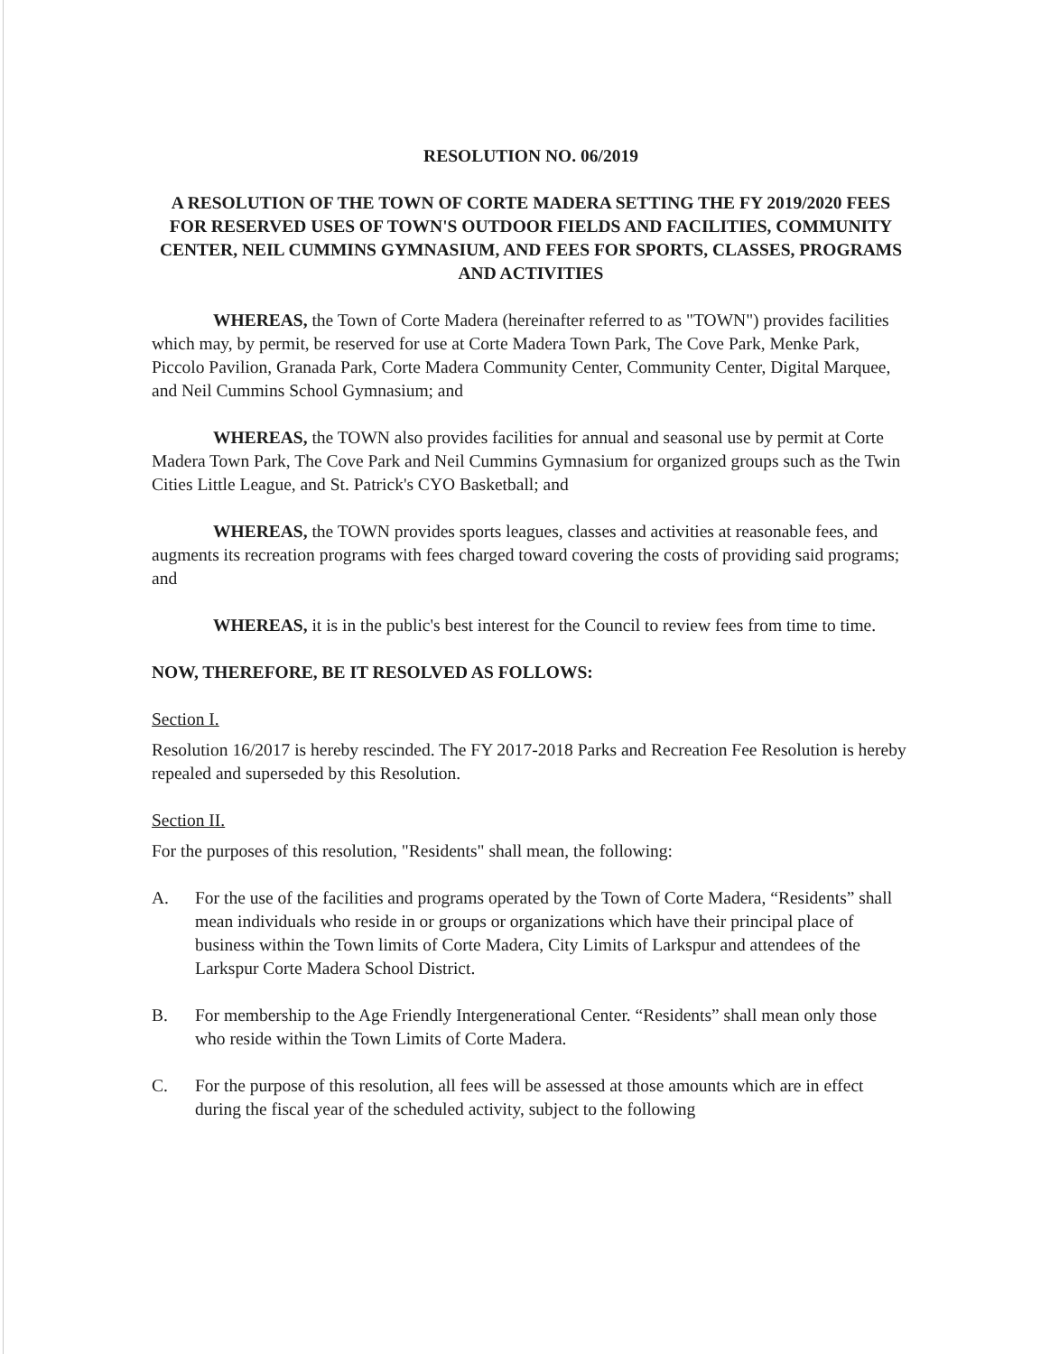RESOLUTION NO. 06/2019
A RESOLUTION OF THE TOWN OF CORTE MADERA SETTING THE FY 2019/2020 FEES FOR RESERVED USES OF TOWN'S OUTDOOR FIELDS AND FACILITIES, COMMUNITY CENTER, NEIL CUMMINS GYMNASIUM, AND FEES FOR SPORTS, CLASSES, PROGRAMS AND ACTIVITIES
WHEREAS, the Town of Corte Madera (hereinafter referred to as "TOWN") provides facilities which may, by permit, be reserved for use at Corte Madera Town Park, The Cove Park, Menke Park, Piccolo Pavilion, Granada Park, Corte Madera Community Center, Community Center, Digital Marquee, and Neil Cummins School Gymnasium; and
WHEREAS, the TOWN also provides facilities for annual and seasonal use by permit at Corte Madera Town Park, The Cove Park and Neil Cummins Gymnasium for organized groups such as the Twin Cities Little League, and St. Patrick's CYO Basketball; and
WHEREAS, the TOWN provides sports leagues, classes and activities at reasonable fees, and augments its recreation programs with fees charged toward covering the costs of providing said programs; and
WHEREAS, it is in the public's best interest for the Council to review fees from time to time.
NOW, THEREFORE, BE IT RESOLVED AS FOLLOWS:
Section I.
Resolution 16/2017 is hereby rescinded. The FY 2017-2018 Parks and Recreation Fee Resolution is hereby repealed and superseded by this Resolution.
Section II.
For the purposes of this resolution, "Residents" shall mean, the following:
A. For the use of the facilities and programs operated by the Town of Corte Madera, “Residents” shall mean individuals who reside in or groups or organizations which have their principal place of business within the Town limits of Corte Madera, City Limits of Larkspur and attendees of the Larkspur Corte Madera School District.
B. For membership to the Age Friendly Intergenerational Center. “Residents” shall mean only those who reside within the Town Limits of Corte Madera.
C. For the purpose of this resolution, all fees will be assessed at those amounts which are in effect during the fiscal year of the scheduled activity, subject to the following